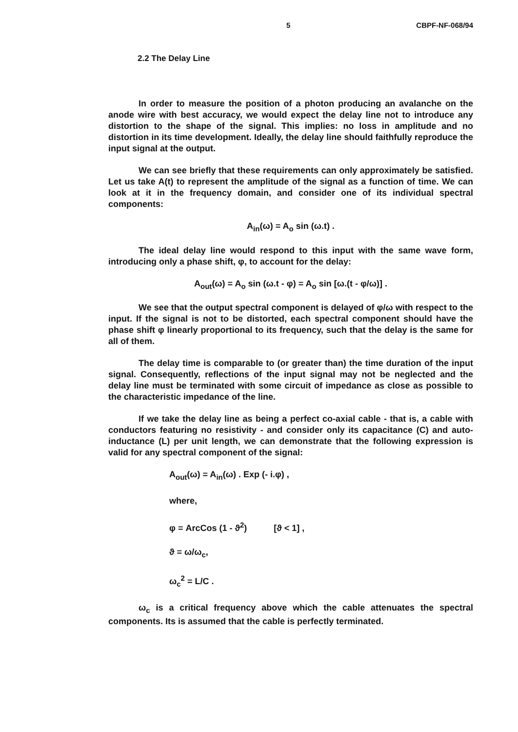5 CBPF-NF-068/94
2.2 The Delay Line
In order to measure the position of a photon producing an avalanche on the anode wire with best accuracy, we would expect the delay line not to introduce any distortion to the shape of the signal. This implies: no loss in amplitude and no distortion in its time development. Ideally, the delay line should faithfully reproduce the input signal at the output.
We can see briefly that these requirements can only approximately be satisfied. Let us take A(t) to represent the amplitude of the signal as a function of time. We can look at it in the frequency domain, and consider one of its individual spectral components:
A<sub>in</sub>(ω) = A<sub>o</sub> sin (ω.t) .
The ideal delay line would respond to this input with the same wave form, introducing only a phase shift, φ, to account for the delay:
A<sub>out</sub>(ω) = A<sub>o</sub> sin (ω.t - φ) = A<sub>o</sub> sin [ω.(t - φ/ω)] .
We see that the output spectral component is delayed of φ/ω with respect to the input. If the signal is not to be distorted, each spectral component should have the phase shift φ linearly proportional to its frequency, such that the delay is the same for all of them.
The delay time is comparable to (or greater than) the time duration of the input signal. Consequently, reflections of the input signal may not be neglected and the delay line must be terminated with some circuit of impedance as close as possible to the characteristic impedance of the line.
If we take the delay line as being a perfect co-axial cable - that is, a cable with conductors featuring no resistivity - and consider only its capacitance (C) and auto-inductance (L) per unit length, we can demonstrate that the following expression is valid for any spectral component of the signal:
A<sub>out</sub>(ω) = A<sub>in</sub>(ω) . Exp (- i.φ) ,
where,
φ = ArcCos (1 - ϑ<sup>2</sup>) [ϑ < 1] ,
ϑ = ω/ω<sub>c</sub>,
ω<sub>c</sub><sup>2</sup> = L/C .
ω<sub>c</sub> is a critical frequency above which the cable attenuates the spectral components. Its is assumed that the cable is perfectly terminated.